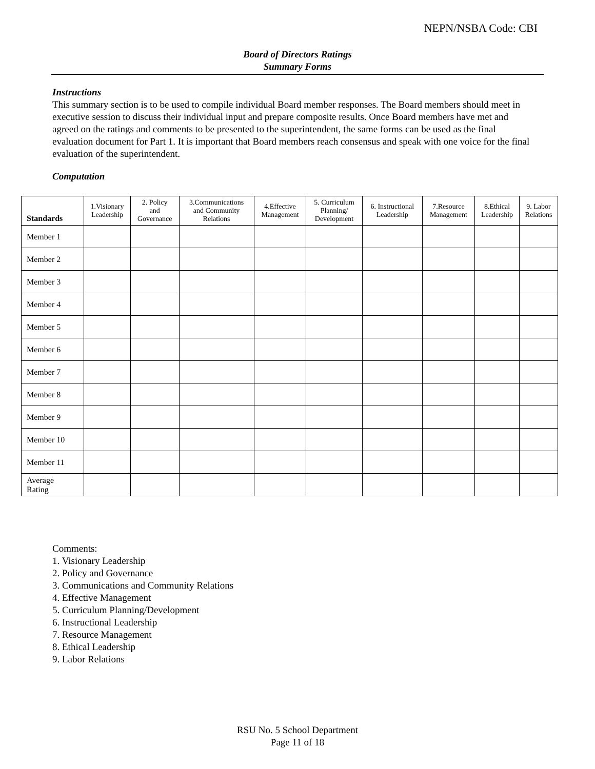NEPN/NSBA Code: CBI
Board of Directors Ratings
Summary Forms
Instructions
This summary section is to be used to compile individual Board member responses. The Board members should meet in executive session to discuss their individual input and prepare composite results. Once Board members have met and agreed on the ratings and comments to be presented to the superintendent, the same forms can be used as the final evaluation document for Part 1. It is important that Board members reach consensus and speak with one voice for the final evaluation of the superintendent.
Computation
| Standards | 1.Visionary Leadership | 2. Policy and Governance | 3.Communications and Community Relations | 4.Effective Management | 5. Curriculum Planning/ Development | 6. Instructional Leadership | 7.Resource Management | 8.Ethical Leadership | 9. Labor Relations |
| --- | --- | --- | --- | --- | --- | --- | --- | --- | --- |
| Member 1 | | | | | | | | | |
| Member 2 | | | | | | | | | |
| Member 3 | | | | | | | | | |
| Member 4 | | | | | | | | | |
| Member 5 | | | | | | | | | |
| Member 6 | | | | | | | | | |
| Member 7 | | | | | | | | | |
| Member 8 | | | | | | | | | |
| Member 9 | | | | | | | | | |
| Member 10 | | | | | | | | | |
| Member 11 | | | | | | | | | |
| Average Rating | | | | | | | | | |
Comments:
1. Visionary Leadership
2. Policy and Governance
3. Communications and Community Relations
4. Effective Management
5. Curriculum Planning/Development
6. Instructional Leadership
7. Resource Management
8. Ethical Leadership
9. Labor Relations
RSU No. 5 School Department
Page 11 of 18